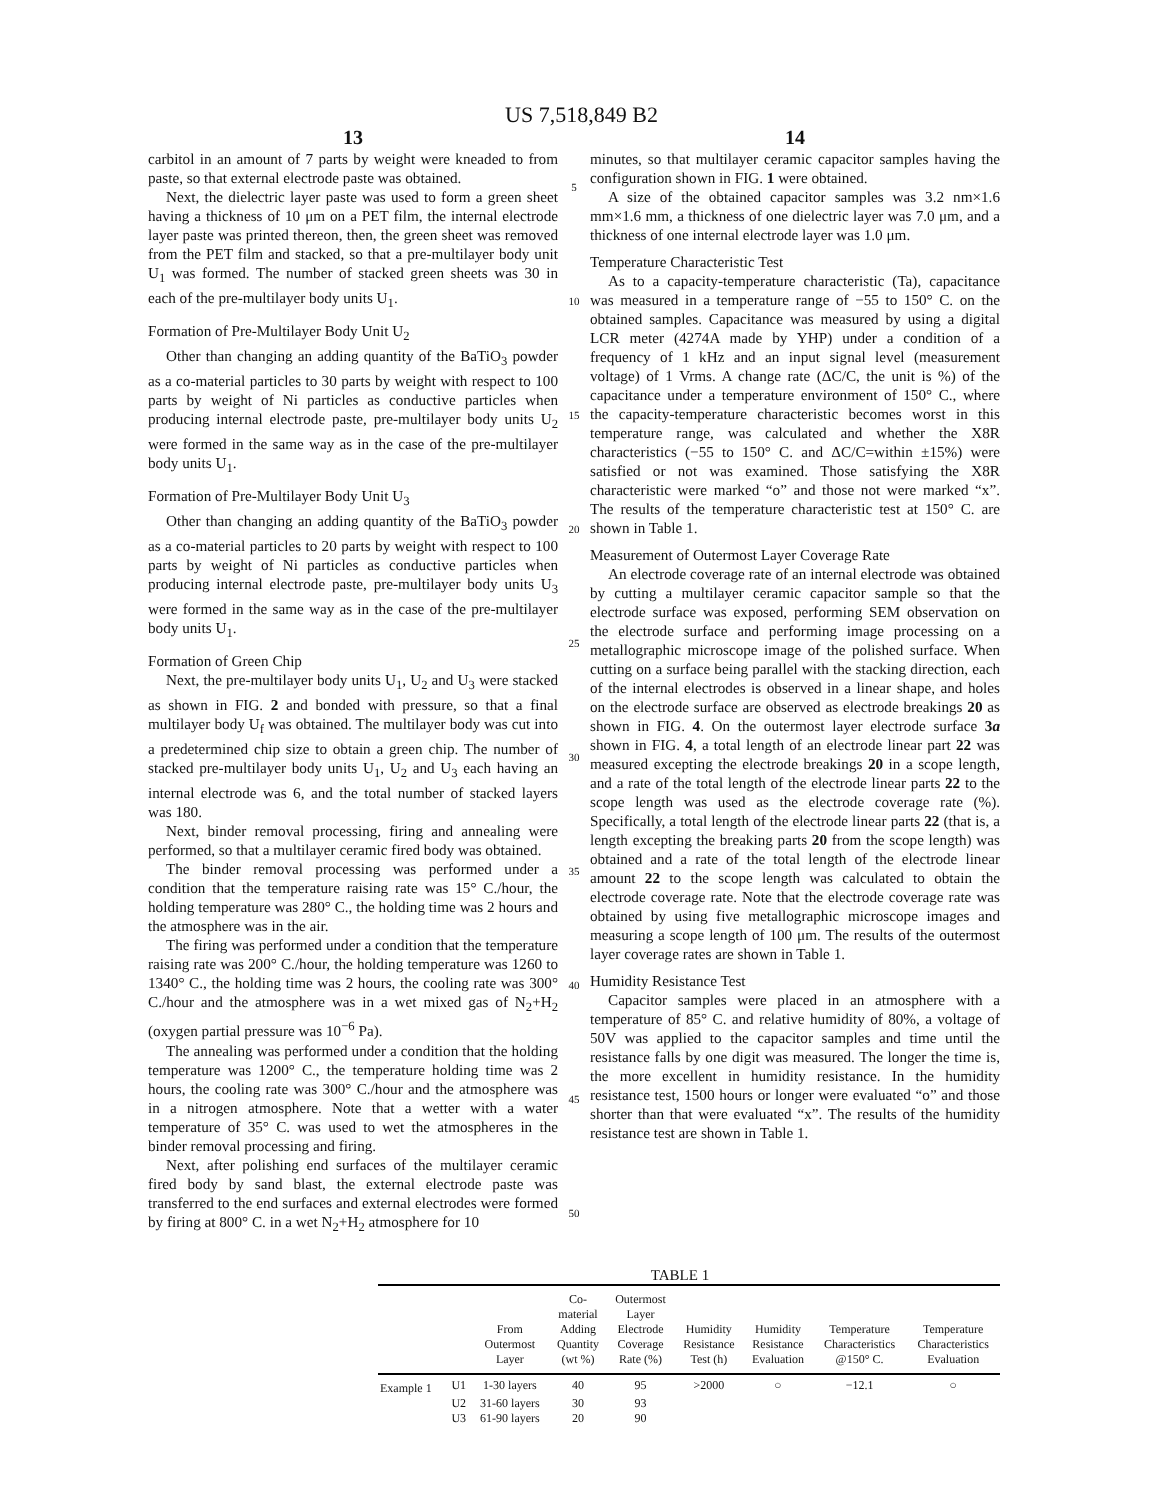US 7,518,849 B2
13
carbitol in an amount of 7 parts by weight were kneaded to from paste, so that external electrode paste was obtained.
Next, the dielectric layer paste was used to form a green sheet having a thickness of 10 μm on a PET film, the internal electrode layer paste was printed thereon, then, the green sheet was removed from the PET film and stacked, so that a pre-multilayer body unit U<sub>1</sub> was formed. The number of stacked green sheets was 30 in each of the pre-multilayer body units U<sub>1</sub>.
Formation of Pre-Multilayer Body Unit U<sub>2</sub>
Other than changing an adding quantity of the BaTiO<sub>3</sub> powder as a co-material particles to 30 parts by weight with respect to 100 parts by weight of Ni particles as conductive particles when producing internal electrode paste, pre-multilayer body units U<sub>2</sub> were formed in the same way as in the case of the pre-multilayer body units U<sub>1</sub>.
Formation of Pre-Multilayer Body Unit U<sub>3</sub>
Other than changing an adding quantity of the BaTiO<sub>3</sub> powder as a co-material particles to 20 parts by weight with respect to 100 parts by weight of Ni particles as conductive particles when producing internal electrode paste, pre-multilayer body units U<sub>3</sub> were formed in the same way as in the case of the pre-multilayer body units U<sub>1</sub>.
Formation of Green Chip
Next, the pre-multilayer body units U<sub>1</sub>, U<sub>2</sub> and U<sub>3</sub> were stacked as shown in FIG. 2 and bonded with pressure, so that a final multilayer body U<sub>f</sub> was obtained. The multilayer body was cut into a predetermined chip size to obtain a green chip. The number of stacked pre-multilayer body units U<sub>1</sub>, U<sub>2</sub> and U<sub>3</sub> each having an internal electrode was 6, and the total number of stacked layers was 180.
Next, binder removal processing, firing and annealing were performed, so that a multilayer ceramic fired body was obtained.
The binder removal processing was performed under a condition that the temperature raising rate was 15° C./hour, the holding temperature was 280° C., the holding time was 2 hours and the atmosphere was in the air.
The firing was performed under a condition that the temperature raising rate was 200° C./hour, the holding temperature was 1260 to 1340° C., the holding time was 2 hours, the cooling rate was 300° C./hour and the atmosphere was in a wet mixed gas of N<sub>2</sub>+H<sub>2</sub> (oxygen partial pressure was 10<sup>−6</sup> Pa).
The annealing was performed under a condition that the holding temperature was 1200° C., the temperature holding time was 2 hours, the cooling rate was 300° C./hour and the atmosphere was in a nitrogen atmosphere. Note that a wetter with a water temperature of 35° C. was used to wet the atmospheres in the binder removal processing and firing.
Next, after polishing end surfaces of the multilayer ceramic fired body by sand blast, the external electrode paste was transferred to the end surfaces and external electrodes were formed by firing at 800° C. in a wet N<sub>2</sub>+H<sub>2</sub> atmosphere for 10
5
10
15
20
25
30
35
40
45
50
14
minutes, so that multilayer ceramic capacitor samples having the configuration shown in FIG. 1 were obtained.
A size of the obtained capacitor samples was 3.2 nm×1.6 mm×1.6 mm, a thickness of one dielectric layer was 7.0 μm, and a thickness of one internal electrode layer was 1.0 μm.
Temperature Characteristic Test
As to a capacity-temperature characteristic (Ta), capacitance was measured in a temperature range of −55 to 150° C. on the obtained samples. Capacitance was measured by using a digital LCR meter (4274A made by YHP) under a condition of a frequency of 1 kHz and an input signal level (measurement voltage) of 1 Vrms. A change rate (ΔC/C, the unit is %) of the capacitance under a temperature environment of 150° C., where the capacity-temperature characteristic becomes worst in this temperature range, was calculated and whether the X8R characteristics (−55 to 150° C. and ΔC/C=within ±15%) were satisfied or not was examined. Those satisfying the X8R characteristic were marked “o” and those not were marked “x”. The results of the temperature characteristic test at 150° C. are shown in Table 1.
Measurement of Outermost Layer Coverage Rate
An electrode coverage rate of an internal electrode was obtained by cutting a multilayer ceramic capacitor sample so that the electrode surface was exposed, performing SEM observation on the electrode surface and performing image processing on a metallographic microscope image of the polished surface. When cutting on a surface being parallel with the stacking direction, each of the internal electrodes is observed in a linear shape, and holes on the electrode surface are observed as electrode breakings 20 as shown in FIG. 4. On the outermost layer electrode surface 3a shown in FIG. 4, a total length of an electrode linear part 22 was measured excepting the electrode breakings 20 in a scope length, and a rate of the total length of the electrode linear parts 22 to the scope length was used as the electrode coverage rate (%). Specifically, a total length of the electrode linear parts 22 (that is, a length excepting the breaking parts 20 from the scope length) was obtained and a rate of the total length of the electrode linear amount 22 to the scope length was calculated to obtain the electrode coverage rate. Note that the electrode coverage rate was obtained by using five metallographic microscope images and measuring a scope length of 100 μm. The results of the outermost layer coverage rates are shown in Table 1.
Humidity Resistance Test
Capacitor samples were placed in an atmosphere with a temperature of 85° C. and relative humidity of 80%, a voltage of 50V was applied to the capacitor samples and time until the resistance falls by one digit was measured. The longer the time is, the more excellent in humidity resistance. In the humidity resistance test, 1500 hours or longer were evaluated “o” and those shorter than that were evaluated “x”. The results of the humidity resistance test are shown in Table 1.
TABLE 1
| | | From Outermost Layer | Co- material Adding Quantity (wt %) | Outermost Layer Electrode Coverage Rate (%) | Humidity Resistance Test (h) | Humidity Resistance Evaluation | Temperature Characteristics @150° C. | Temperature Characteristics Evaluation |
| --- | --- | --- | --- | --- | --- | --- | --- | --- |
| Example 1 | U1 | 1-30 layers | 40 | 95 | >2000 | ○ | −12.1 | ○ |
| | U2 | 31-60 layers | 30 | 93 | | | | |
| | U3 | 61-90 layers | 20 | 90 | | | | |